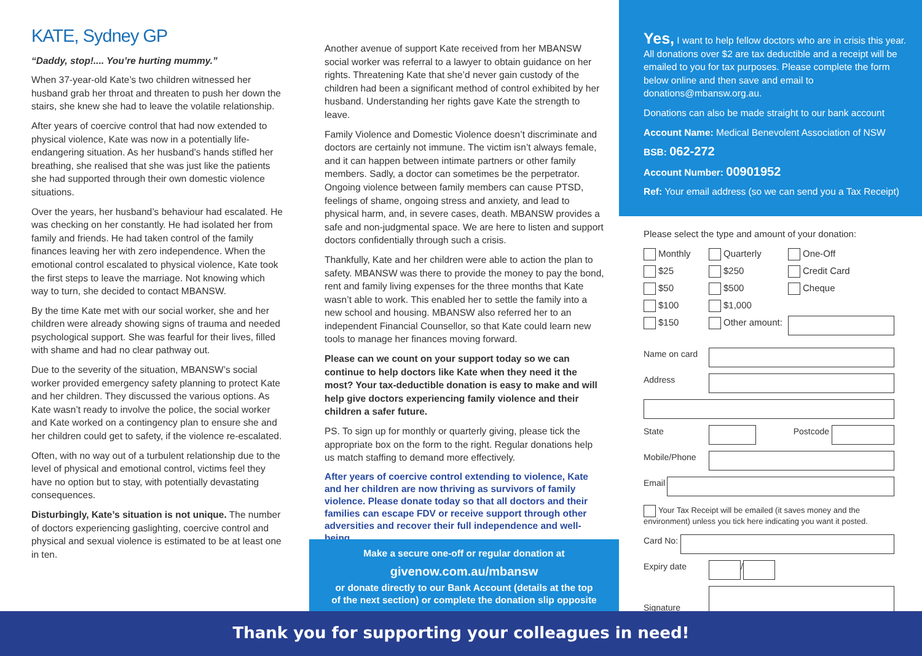KATE, Sydney GP
“Daddy, stop!.... You’re hurting mummy.”
When 37-year-old Kate’s two children witnessed her husband grab her throat and threaten to push her down the stairs, she knew she had to leave the volatile relationship.
After years of coercive control that had now extended to physical violence, Kate was now in a potentially life-endangering situation. As her husband’s hands stifled her breathing, she realised that she was just like the patients she had supported through their own domestic violence situations.
Over the years, her husband’s behaviour had escalated. He was checking on her constantly. He had isolated her from family and friends. He had taken control of the family finances leaving her with zero independence. When the emotional control escalated to physical violence, Kate took the first steps to leave the marriage. Not knowing which way to turn, she decided to contact MBANSW.
By the time Kate met with our social worker, she and her children were already showing signs of trauma and needed psychological support. She was fearful for their lives, filled with shame and had no clear pathway out.
Due to the severity of the situation, MBANSW’s social worker provided emergency safety planning to protect Kate and her children. They discussed the various options. As Kate wasn’t ready to involve the police, the social worker and Kate worked on a contingency plan to ensure she and her children could get to safety, if the violence re-escalated.
Often, with no way out of a turbulent relationship due to the level of physical and emotional control, victims feel they have no option but to stay, with potentially devastating consequences.
Disturbingly, Kate’s situation is not unique. The number of doctors experiencing gaslighting, coercive control and physical and sexual violence is estimated to be at least one in ten.
Another avenue of support Kate received from her MBANSW social worker was referral to a lawyer to obtain guidance on her rights. Threatening Kate that she’d never gain custody of the children had been a significant method of control exhibited by her husband. Understanding her rights gave Kate the strength to leave.
Family Violence and Domestic Violence doesn’t discriminate and doctors are certainly not immune. The victim isn’t always female, and it can happen between intimate partners or other family members. Sadly, a doctor can sometimes be the perpetrator. Ongoing violence between family members can cause PTSD, feelings of shame, ongoing stress and anxiety, and lead to physical harm, and, in severe cases, death. MBANSW provides a safe and non-judgmental space. We are here to listen and support doctors confidentially through such a crisis.
Thankfully, Kate and her children were able to action the plan to safety. MBANSW was there to provide the money to pay the bond, rent and family living expenses for the three months that Kate wasn’t able to work. This enabled her to settle the family into a new school and housing. MBANSW also referred her to an independent Financial Counsellor, so that Kate could learn new tools to manage her finances moving forward.
Please can we count on your support today so we can continue to help doctors like Kate when they need it the most? Your tax-deductible donation is easy to make and will help give doctors experiencing family violence and their children a safer future.
PS. To sign up for monthly or quarterly giving, please tick the appropriate box on the form to the right. Regular donations help us match staffing to demand more effectively.
After years of coercive control extending to violence, Kate and her children are now thriving as survivors of family violence. Please donate today so that all doctors and their families can escape FDV or receive support through other adversities and recover their full independence and well-being.
Make a secure one-off or regular donation at
givenow.com.au/mbansw
or donate directly to our Bank Account (details at the top
of the next section) or complete the donation slip opposite
Yes, I want to help fellow doctors who are in crisis this year. All donations over $2 are tax deductible and a receipt will be emailed to you for tax purposes. Please complete the form below online and then save and email to donations@mbansw.org.au.
Donations can also be made straight to our bank account
Account Name: Medical Benevolent Association of NSW
BSB: 062-272
Account Number: 00901952
Ref: Your email address (so we can send you a Tax Receipt)
Please select the type and amount of your donation:
Monthly
Quarterly
One-Off
$25
$250
Credit Card
$50
$500
Cheque
$100
$1,000
$150
Other amount:
Name on card
Address
State Postcode
Mobile/Phone
Email
Your Tax Receipt will be emailed (it saves money and the environment) unless you tick here indicating you want it posted.
Card No:
Expiry date
/
Signature
Thank you for supporting your colleagues in need!